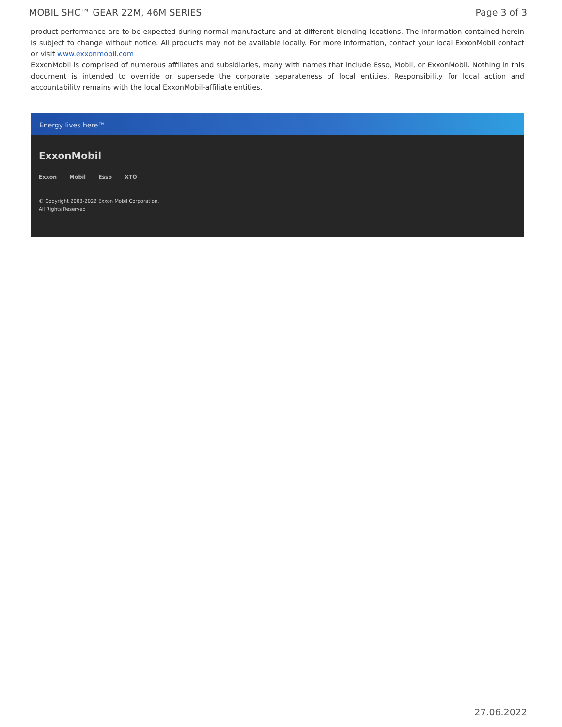MOBIL SHC™ GEAR 22M, 46M SERIES Page 3 of 3
product performance are to be expected during normal manufacture and at different blending locations. The information contained herein is subject to change without notice. All products may not be available locally. For more information, contact your local ExxonMobil contact or visit www.exxonmobil.com
ExxonMobil is comprised of numerous affiliates and subsidiaries, many with names that include Esso, Mobil, or ExxonMobil. Nothing in this document is intended to override or supersede the corporate separateness of local entities. Responsibility for local action and accountability remains with the local ExxonMobil-affiliate entities.
Energy lives here™
ExxonMobil
Exxon Mobil Esso XTO
© Copyright 2003-2022 Exxon Mobil Corporation. All Rights Reserved
27.06.2022